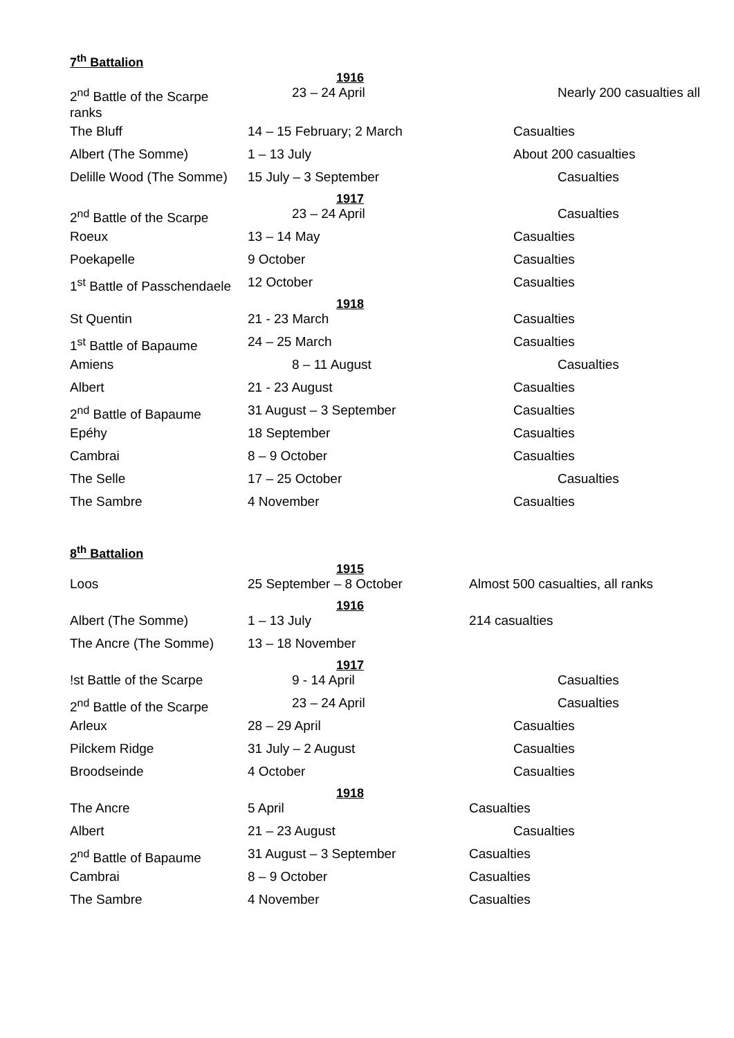7<sup>th</sup> Battalion
1916
| 2<sup>nd</sup> Battle of the Scarpe ranks | 23 – 24 April | Nearly 200 casualties all |
| The Bluff | 14 – 15 February; 2 March | Casualties |
| Albert (The Somme) | 1 – 13 July | About 200 casualties |
| Delille Wood (The Somme) | 15 July – 3 September | Casualties |
1917
| 2<sup>nd</sup> Battle of the Scarpe | 23 – 24 April | Casualties |
| Roeux | 13 – 14 May | Casualties |
| Poekapelle | 9 October | Casualties |
| 1<sup>st</sup> Battle of Passchendaele | 12 October | Casualties |
1918
| St Quentin | 21 - 23 March | Casualties |
| 1<sup>st</sup> Battle of Bapaume | 24 – 25 March | Casualties |
| Amiens | 8 – 11 August | Casualties |
| Albert | 21 - 23 August | Casualties |
| 2<sup>nd</sup> Battle of Bapaume | 31 August – 3 September | Casualties |
| Epéhy | 18 September | Casualties |
| Cambrai | 8 – 9 October | Casualties |
| The Selle | 17 – 25 October | Casualties |
| The Sambre | 4 November | Casualties |
8<sup>th</sup> Battalion
1915
| Loos | 25 September – 8 October | Almost 500 casualties, all ranks |
1916
| Albert (The Somme) | 1 – 13 July | 214 casualties |
| The Ancre (The Somme) | 13 – 18 November | |
1917
| !st Battle of the Scarpe | 9 - 14 April | Casualties |
| 2<sup>nd</sup> Battle of the Scarpe | 23 – 24 April | Casualties |
| Arleux | 28 – 29 April | Casualties |
| Pilckem Ridge | 31 July – 2 August | Casualties |
| Broodseinde | 4 October | Casualties |
1918
| The Ancre | 5 April | Casualties |
| Albert | 21 – 23 August | Casualties |
| 2<sup>nd</sup> Battle of Bapaume | 31 August – 3 September | Casualties |
| Cambrai | 8 – 9 October | Casualties |
| The Sambre | 4 November | Casualties |